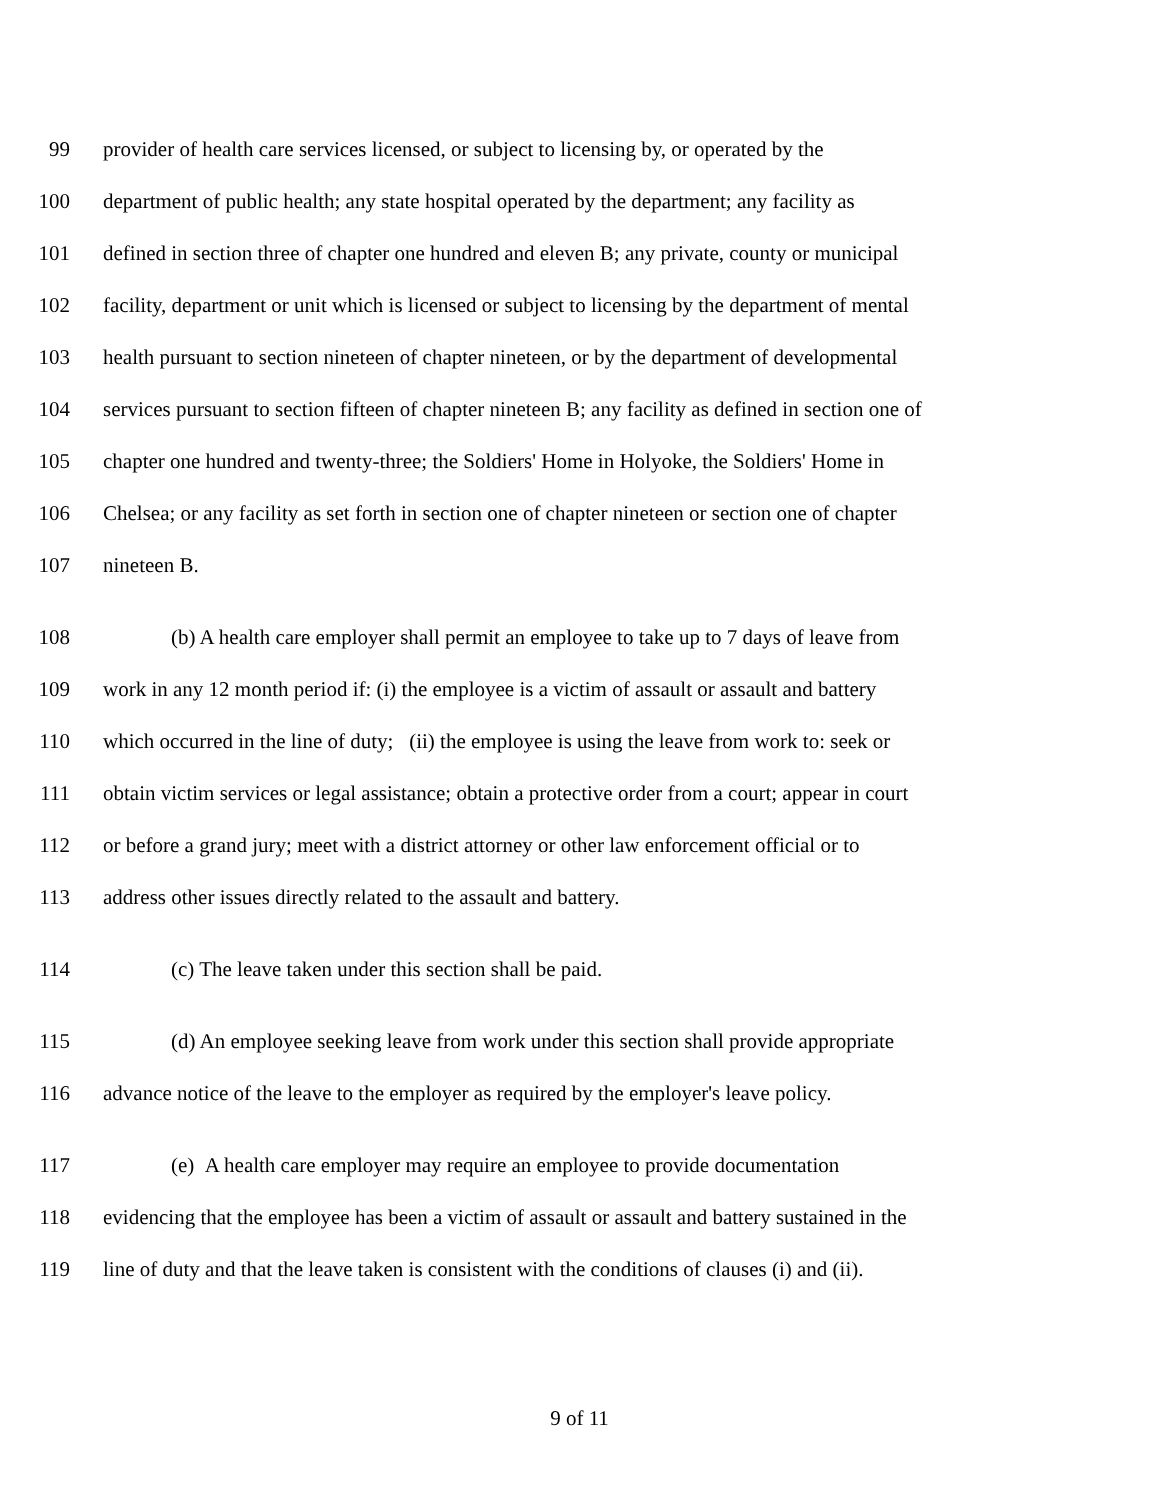99 provider of health care services licensed, or subject to licensing by, or operated by the
100 department of public health; any state hospital operated by the department; any facility as
101 defined in section three of chapter one hundred and eleven B; any private, county or municipal
102 facility, department or unit which is licensed or subject to licensing by the department of mental
103 health pursuant to section nineteen of chapter nineteen, or by the department of developmental
104 services pursuant to section fifteen of chapter nineteen B; any facility as defined in section one of
105 chapter one hundred and twenty-three; the Soldiers' Home in Holyoke, the Soldiers' Home in
106 Chelsea; or any facility as set forth in section one of chapter nineteen or section one of chapter
107 nineteen B.
108 (b) A health care employer shall permit an employee to take up to 7 days of leave from
109 work in any 12 month period if: (i) the employee is a victim of assault or assault and battery
110 which occurred in the line of duty; (ii) the employee is using the leave from work to: seek or
111 obtain victim services or legal assistance; obtain a protective order from a court; appear in court
112 or before a grand jury; meet with a district attorney or other law enforcement official or to
113 address other issues directly related to the assault and battery.
114 (c) The leave taken under this section shall be paid.
115 (d) An employee seeking leave from work under this section shall provide appropriate
116 advance notice of the leave to the employer as required by the employer's leave policy.
117 (e) A health care employer may require an employee to provide documentation
118 evidencing that the employee has been a victim of assault or assault and battery sustained in the
119 line of duty and that the leave taken is consistent with the conditions of clauses (i) and (ii).
9 of 11